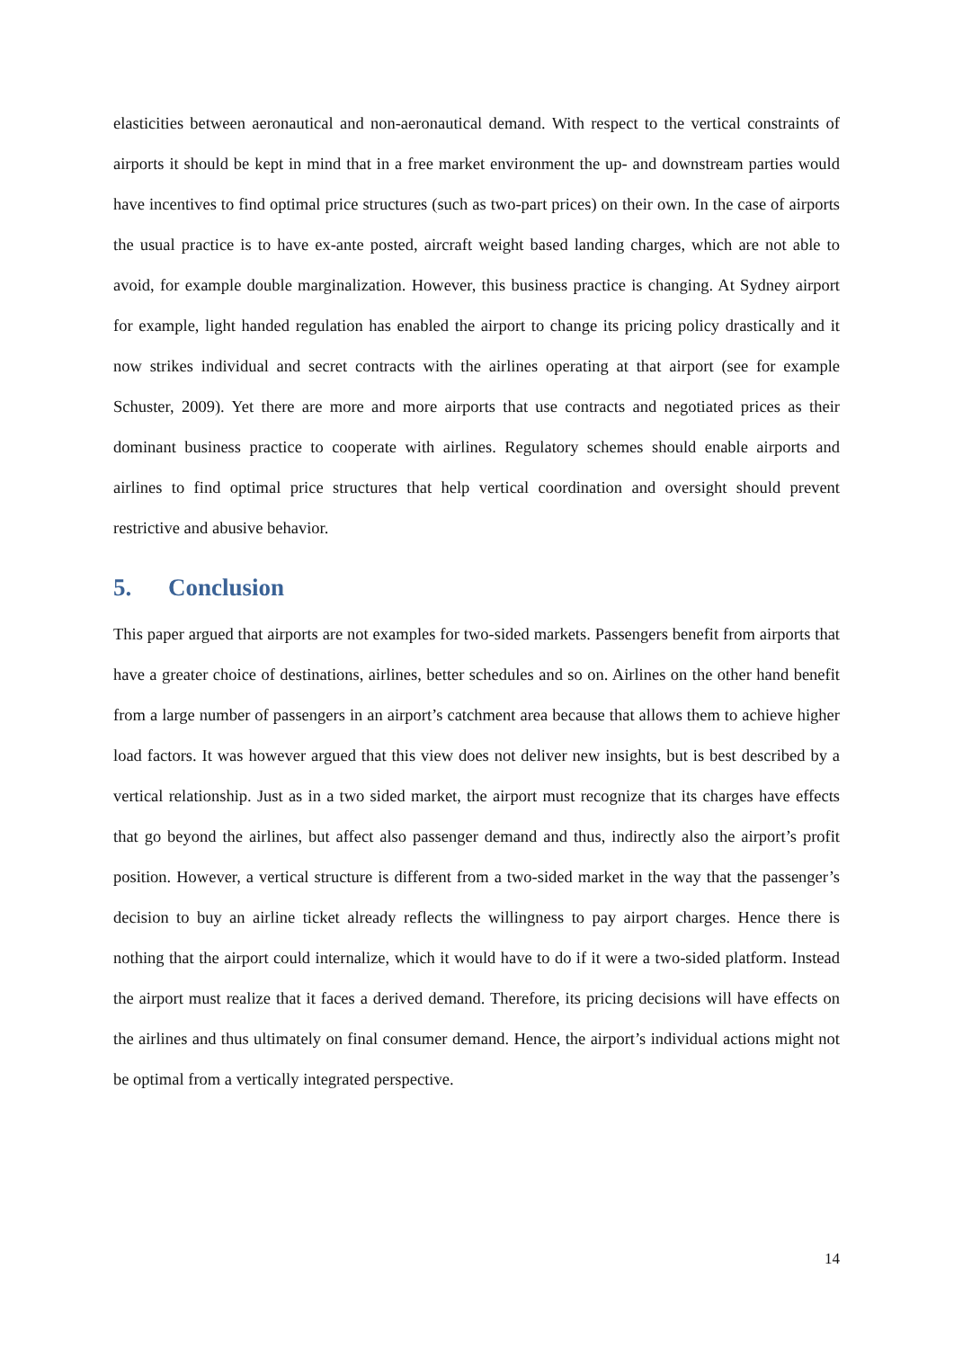elasticities between aeronautical and non-aeronautical demand. With respect to the vertical constraints of airports it should be kept in mind that in a free market environment the up- and downstream parties would have incentives to find optimal price structures (such as two-part prices) on their own. In the case of airports the usual practice is to have ex-ante posted, aircraft weight based landing charges, which are not able to avoid, for example double marginalization. However, this business practice is changing. At Sydney airport for example, light handed regulation has enabled the airport to change its pricing policy drastically and it now strikes individual and secret contracts with the airlines operating at that airport (see for example Schuster, 2009). Yet there are more and more airports that use contracts and negotiated prices as their dominant business practice to cooperate with airlines. Regulatory schemes should enable airports and airlines to find optimal price structures that help vertical coordination and oversight should prevent restrictive and abusive behavior.
5. Conclusion
This paper argued that airports are not examples for two-sided markets. Passengers benefit from airports that have a greater choice of destinations, airlines, better schedules and so on. Airlines on the other hand benefit from a large number of passengers in an airport’s catchment area because that allows them to achieve higher load factors. It was however argued that this view does not deliver new insights, but is best described by a vertical relationship. Just as in a two sided market, the airport must recognize that its charges have effects that go beyond the airlines, but affect also passenger demand and thus, indirectly also the airport’s profit position. However, a vertical structure is different from a two-sided market in the way that the passenger’s decision to buy an airline ticket already reflects the willingness to pay airport charges. Hence there is nothing that the airport could internalize, which it would have to do if it were a two-sided platform. Instead the airport must realize that it faces a derived demand. Therefore, its pricing decisions will have effects on the airlines and thus ultimately on final consumer demand. Hence, the airport’s individual actions might not be optimal from a vertically integrated perspective.
14